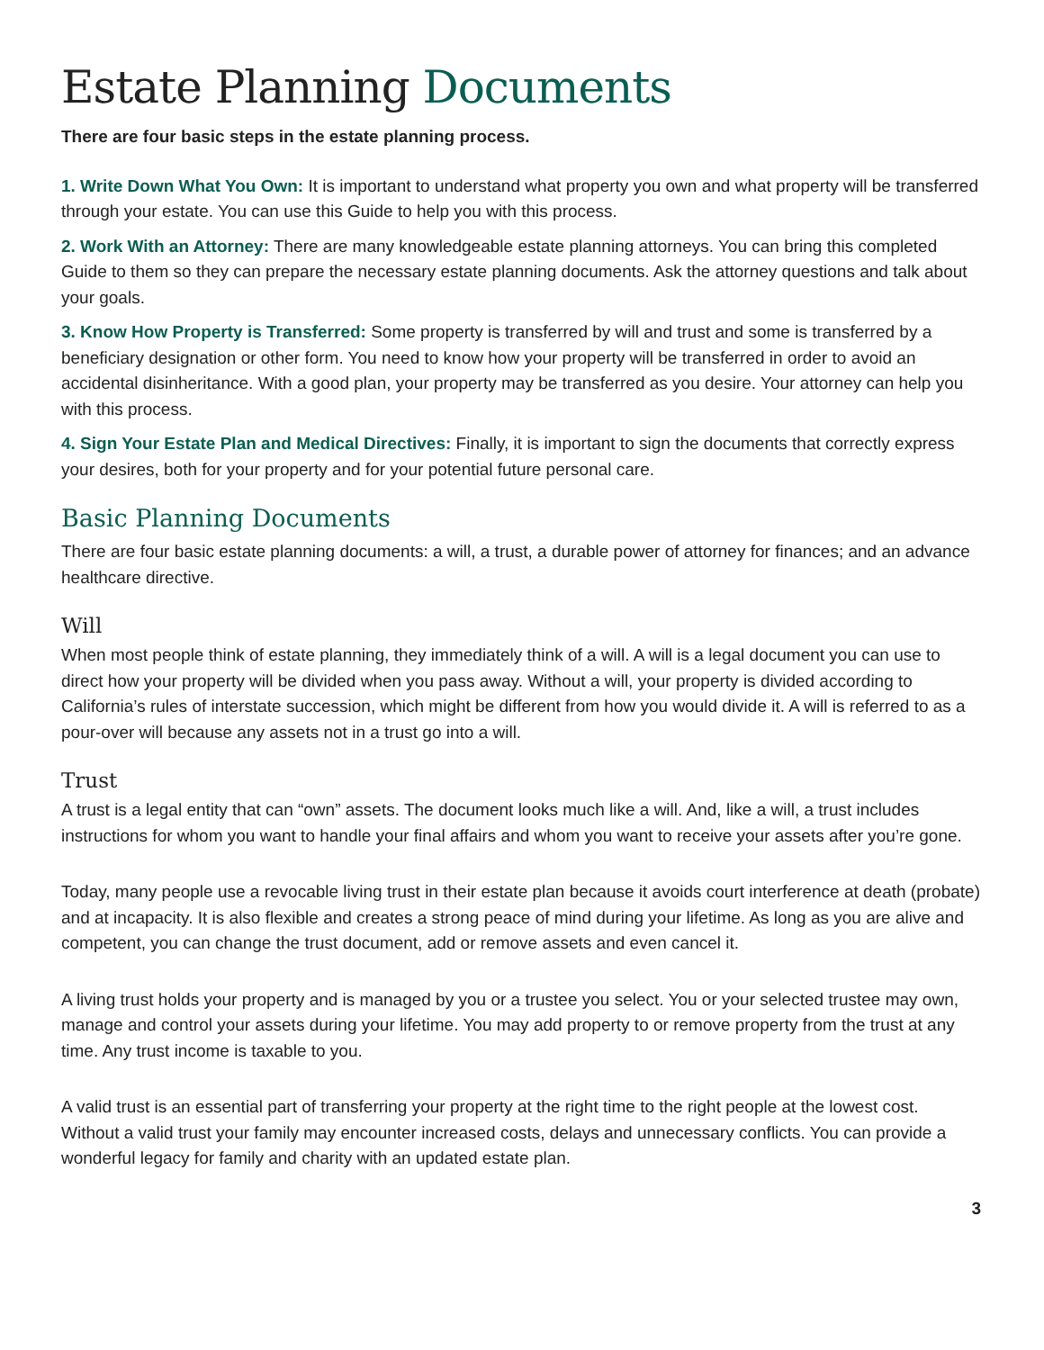Estate Planning Documents
There are four basic steps in the estate planning process.
1. Write Down What You Own: It is important to understand what property you own and what property will be transferred through your estate. You can use this Guide to help you with this process.
2. Work With an Attorney: There are many knowledgeable estate planning attorneys. You can bring this completed Guide to them so they can prepare the necessary estate planning documents. Ask the attorney questions and talk about your goals.
3. Know How Property is Transferred: Some property is transferred by will and trust and some is transferred by a beneficiary designation or other form. You need to know how your property will be transferred in order to avoid an accidental disinheritance. With a good plan, your property may be transferred as you desire. Your attorney can help you with this process.
4. Sign Your Estate Plan and Medical Directives: Finally, it is important to sign the documents that correctly express your desires, both for your property and for your potential future personal care.
Basic Planning Documents
There are four basic estate planning documents: a will, a trust, a durable power of attorney for finances; and an advance healthcare directive.
Will
When most people think of estate planning, they immediately think of a will. A will is a legal document you can use to direct how your property will be divided when you pass away. Without a will, your property is divided according to California’s rules of interstate succession, which might be different from how you would divide it. A will is referred to as a pour-over will because any assets not in a trust go into a will.
Trust
A trust is a legal entity that can “own” assets. The document looks much like a will. And, like a will, a trust includes instructions for whom you want to handle your final affairs and whom you want to receive your assets after you’re gone.
Today, many people use a revocable living trust in their estate plan because it avoids court interference at death (probate) and at incapacity. It is also flexible and creates a strong peace of mind during your lifetime. As long as you are alive and competent, you can change the trust document, add or remove assets and even cancel it.
A living trust holds your property and is managed by you or a trustee you select. You or your selected trustee may own, manage and control your assets during your lifetime. You may add property to or remove property from the trust at any time. Any trust income is taxable to you.
A valid trust is an essential part of transferring your property at the right time to the right people at the lowest cost. Without a valid trust your family may encounter increased costs, delays and unnecessary conflicts. You can provide a wonderful legacy for family and charity with an updated estate plan.
3